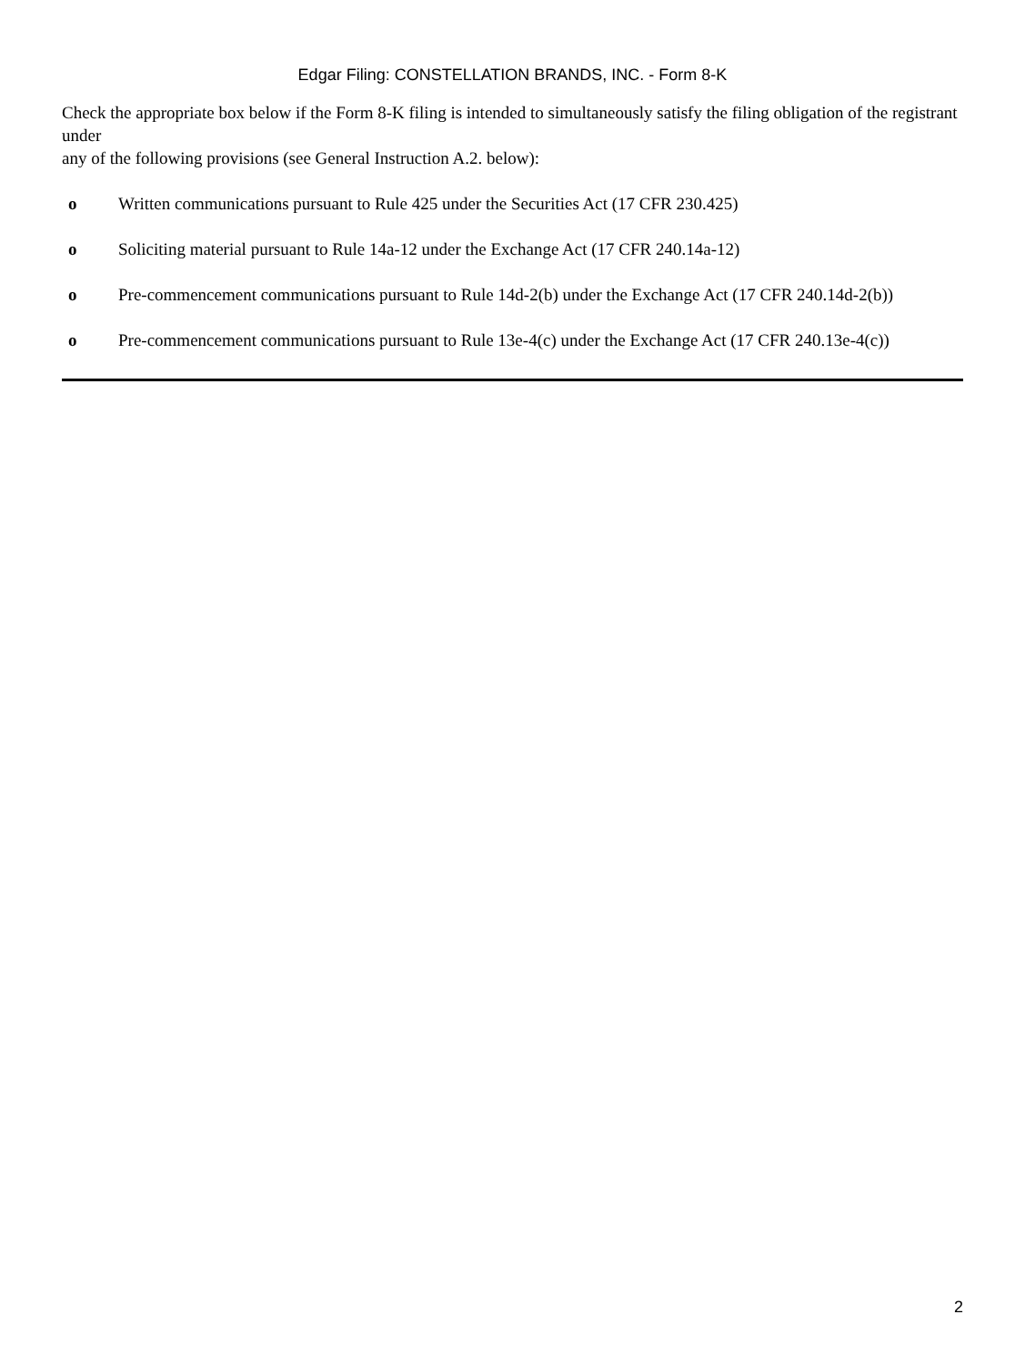Edgar Filing: CONSTELLATION BRANDS, INC. - Form 8-K
Check the appropriate box below if the Form 8-K filing is intended to simultaneously satisfy the filing obligation of the registrant under
any of the following provisions (see General Instruction A.2. below):
o Written communications pursuant to Rule 425 under the Securities Act (17 CFR 230.425)
o Soliciting material pursuant to Rule 14a-12 under the Exchange Act (17 CFR 240.14a-12)
o Pre-commencement communications pursuant to Rule 14d-2(b) under the Exchange Act (17 CFR 240.14d-2(b))
o Pre-commencement communications pursuant to Rule 13e-4(c) under the Exchange Act (17 CFR 240.13e-4(c))
2